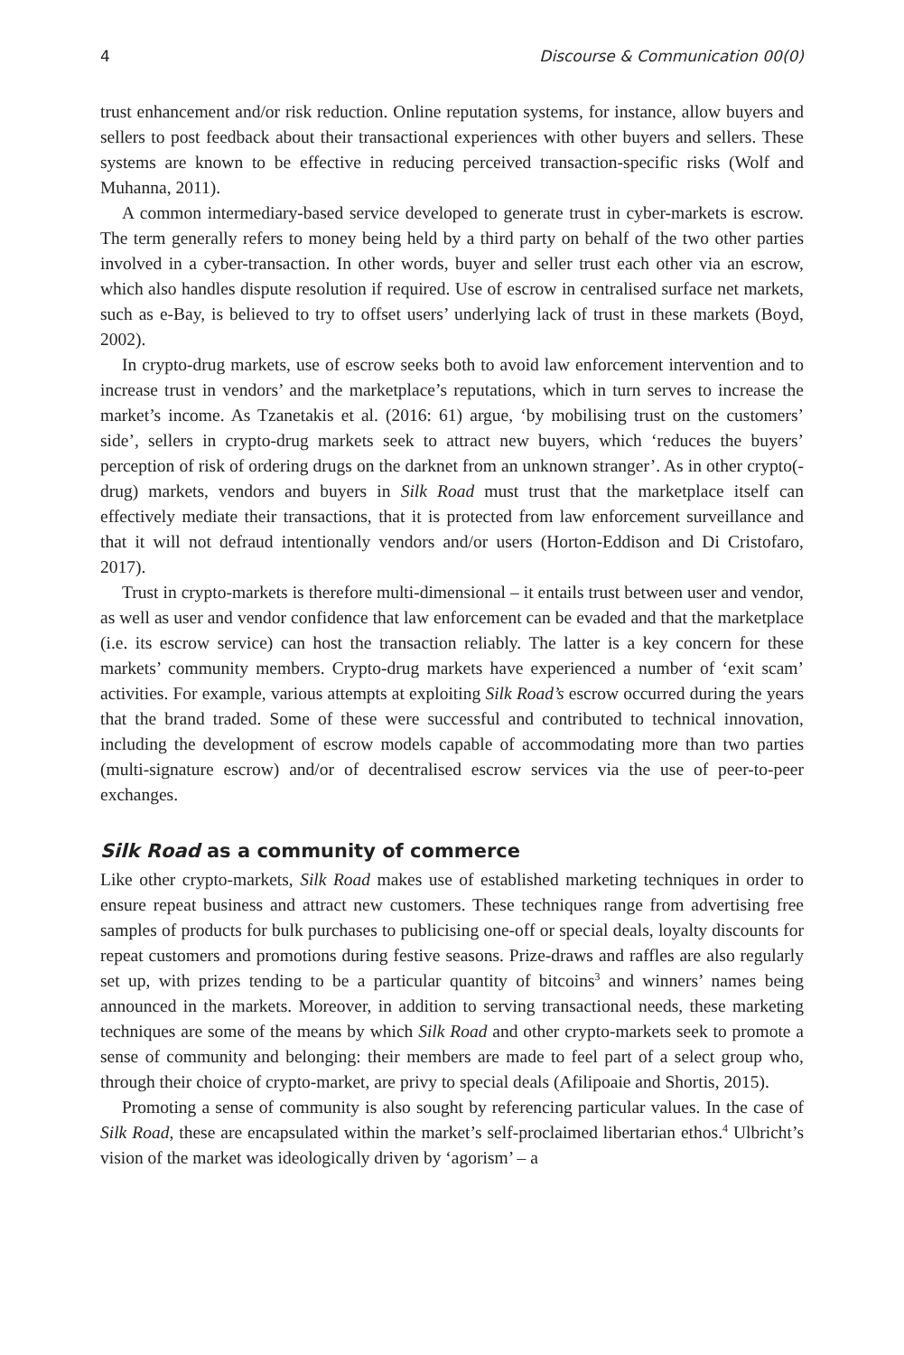4 Discourse & Communication 00(0)
trust enhancement and/or risk reduction. Online reputation systems, for instance, allow buyers and sellers to post feedback about their transactional experiences with other buyers and sellers. These systems are known to be effective in reducing perceived transaction-specific risks (Wolf and Muhanna, 2011).
A common intermediary-based service developed to generate trust in cyber-markets is escrow. The term generally refers to money being held by a third party on behalf of the two other parties involved in a cyber-transaction. In other words, buyer and seller trust each other via an escrow, which also handles dispute resolution if required. Use of escrow in centralised surface net markets, such as e-Bay, is believed to try to offset users’ underlying lack of trust in these markets (Boyd, 2002).
In crypto-drug markets, use of escrow seeks both to avoid law enforcement intervention and to increase trust in vendors’ and the marketplace’s reputations, which in turn serves to increase the market’s income. As Tzanetakis et al. (2016: 61) argue, ‘by mobilising trust on the customers’ side’, sellers in crypto-drug markets seek to attract new buyers, which ‘reduces the buyers’ perception of risk of ordering drugs on the darknet from an unknown stranger’. As in other crypto(-drug) markets, vendors and buyers in Silk Road must trust that the marketplace itself can effectively mediate their transactions, that it is protected from law enforcement surveillance and that it will not defraud intentionally vendors and/or users (Horton-Eddison and Di Cristofaro, 2017).
Trust in crypto-markets is therefore multi-dimensional – it entails trust between user and vendor, as well as user and vendor confidence that law enforcement can be evaded and that the marketplace (i.e. its escrow service) can host the transaction reliably. The latter is a key concern for these markets’ community members. Crypto-drug markets have experienced a number of ‘exit scam’ activities. For example, various attempts at exploiting Silk Road’s escrow occurred during the years that the brand traded. Some of these were successful and contributed to technical innovation, including the development of escrow models capable of accommodating more than two parties (multi-signature escrow) and/or of decentralised escrow services via the use of peer-to-peer exchanges.
Silk Road as a community of commerce
Like other crypto-markets, Silk Road makes use of established marketing techniques in order to ensure repeat business and attract new customers. These techniques range from advertising free samples of products for bulk purchases to publicising one-off or special deals, loyalty discounts for repeat customers and promotions during festive seasons. Prize-draws and raffles are also regularly set up, with prizes tending to be a particular quantity of bitcoins<sup>3</sup> and winners’ names being announced in the markets. Moreover, in addition to serving transactional needs, these marketing techniques are some of the means by which Silk Road and other crypto-markets seek to promote a sense of community and belonging: their members are made to feel part of a select group who, through their choice of crypto-market, are privy to special deals (Afilipoaie and Shortis, 2015).
Promoting a sense of community is also sought by referencing particular values. In the case of Silk Road, these are encapsulated within the market’s self-proclaimed libertarian ethos.<sup>4</sup> Ulbricht’s vision of the market was ideologically driven by ‘agorism’ – a